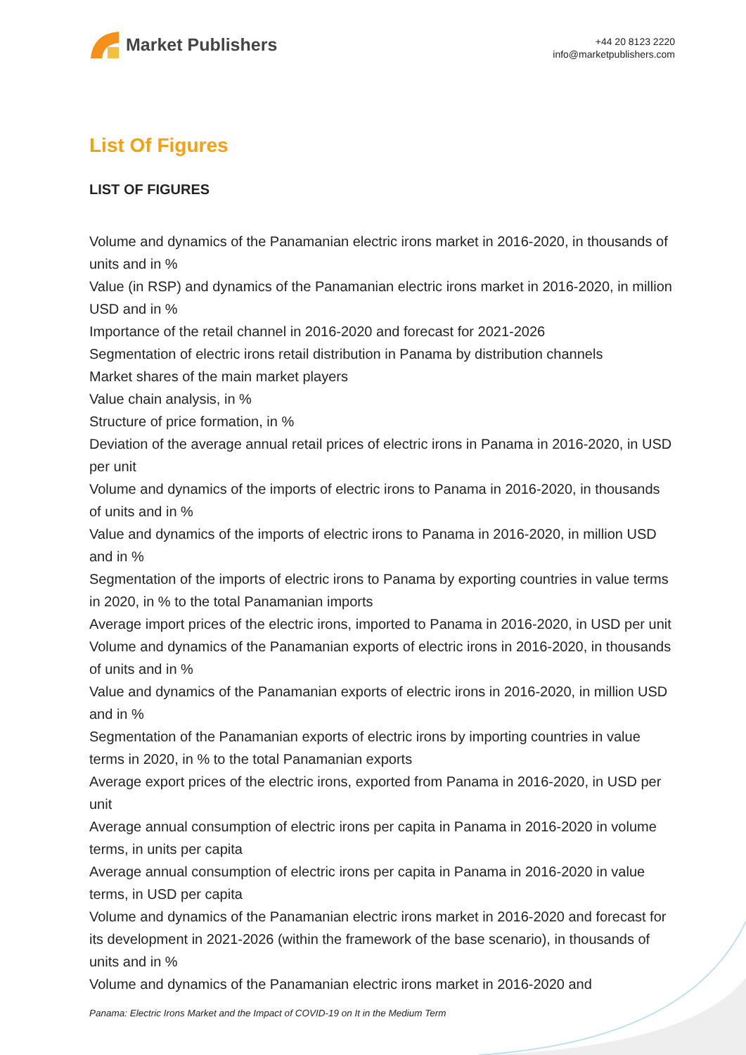Market Publishers
+44 20 8123 2220
info@marketpublishers.com
List Of Figures
LIST OF FIGURES
Volume and dynamics of the Panamanian electric irons market in 2016-2020, in thousands of units and in %
Value (in RSP) and dynamics of the Panamanian electric irons market in 2016-2020, in million USD and in %
Importance of the retail channel in 2016-2020 and forecast for 2021-2026
Segmentation of electric irons retail distribution in Panama by distribution channels
Market shares of the main market players
Value chain analysis, in %
Structure of price formation, in %
Deviation of the average annual retail prices of electric irons in Panama in 2016-2020, in USD per unit
Volume and dynamics of the imports of electric irons to Panama in 2016-2020, in thousands of units and in %
Value and dynamics of the imports of electric irons to Panama in 2016-2020, in million USD and in %
Segmentation of the imports of electric irons to Panama by exporting countries in value terms in 2020, in % to the total Panamanian imports
Average import prices of the electric irons, imported to Panama in 2016-2020, in USD per unit
Volume and dynamics of the Panamanian exports of electric irons in 2016-2020, in thousands of units and in %
Value and dynamics of the Panamanian exports of electric irons in 2016-2020, in million USD and in %
Segmentation of the Panamanian exports of electric irons by importing countries in value terms in 2020, in % to the total Panamanian exports
Average export prices of the electric irons, exported from Panama in 2016-2020, in USD per unit
Average annual consumption of electric irons per capita in Panama in 2016-2020 in volume terms, in units per capita
Average annual consumption of electric irons per capita in Panama in 2016-2020 in value terms, in USD per capita
Volume and dynamics of the Panamanian electric irons market in 2016-2020 and forecast for its development in 2021-2026 (within the framework of the base scenario), in thousands of units and in %
Volume and dynamics of the Panamanian electric irons market in 2016-2020 and
Panama: Electric Irons Market and the Impact of COVID-19 on It in the Medium Term